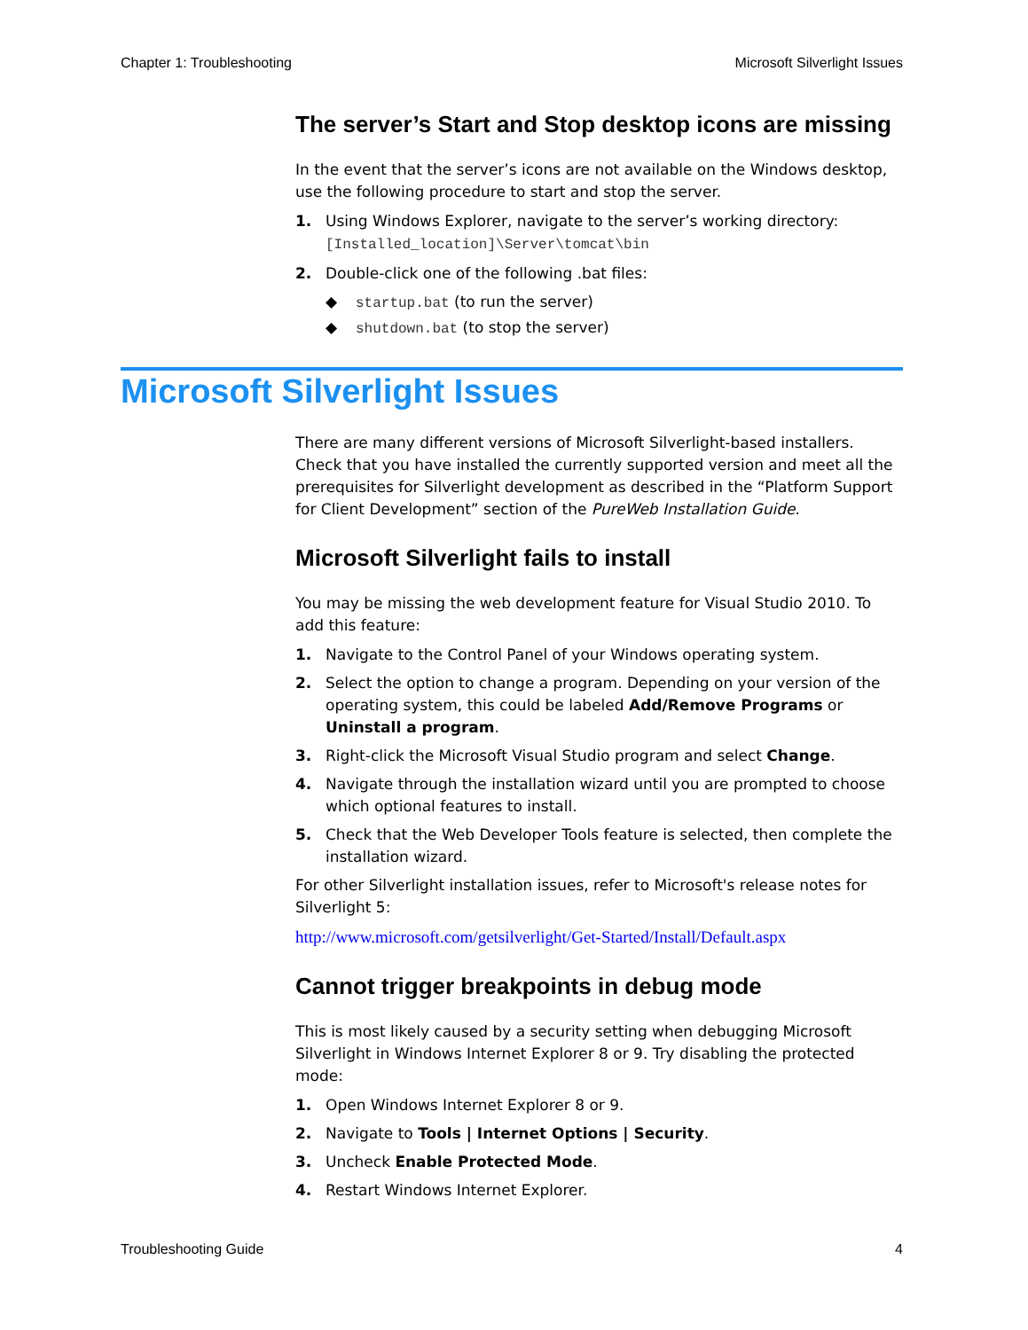Chapter 1: Troubleshooting Microsoft Silverlight Issues
The server’s Start and Stop desktop icons are missing
In the event that the server’s icons are not available on the Windows desktop, use the following procedure to start and stop the server.
1. Using Windows Explorer, navigate to the server’s working directory:
[Installed_location]\Server\tomcat\bin
2. Double-click one of the following .bat files:
◆ startup.bat (to run the server)
◆ shutdown.bat (to stop the server)
Microsoft Silverlight Issues
There are many different versions of Microsoft Silverlight-based installers. Check that you have installed the currently supported version and meet all the prerequisites for Silverlight development as described in the “Platform Support for Client Development” section of the PureWeb Installation Guide.
Microsoft Silverlight fails to install
You may be missing the web development feature for Visual Studio 2010. To add this feature:
1. Navigate to the Control Panel of your Windows operating system.
2. Select the option to change a program. Depending on your version of the operating system, this could be labeled Add/Remove Programs or Uninstall a program.
3. Right-click the Microsoft Visual Studio program and select Change.
4. Navigate through the installation wizard until you are prompted to choose which optional features to install.
5. Check that the Web Developer Tools feature is selected, then complete the installation wizard.
For other Silverlight installation issues, refer to Microsoft's release notes for Silverlight 5:
http://www.microsoft.com/getsilverlight/Get-Started/Install/Default.aspx
Cannot trigger breakpoints in debug mode
This is most likely caused by a security setting when debugging Microsoft Silverlight in Windows Internet Explorer 8 or 9. Try disabling the protected mode:
1. Open Windows Internet Explorer 8 or 9.
2. Navigate to Tools | Internet Options | Security.
3. Uncheck Enable Protected Mode.
4. Restart Windows Internet Explorer.
Troubleshooting Guide 4